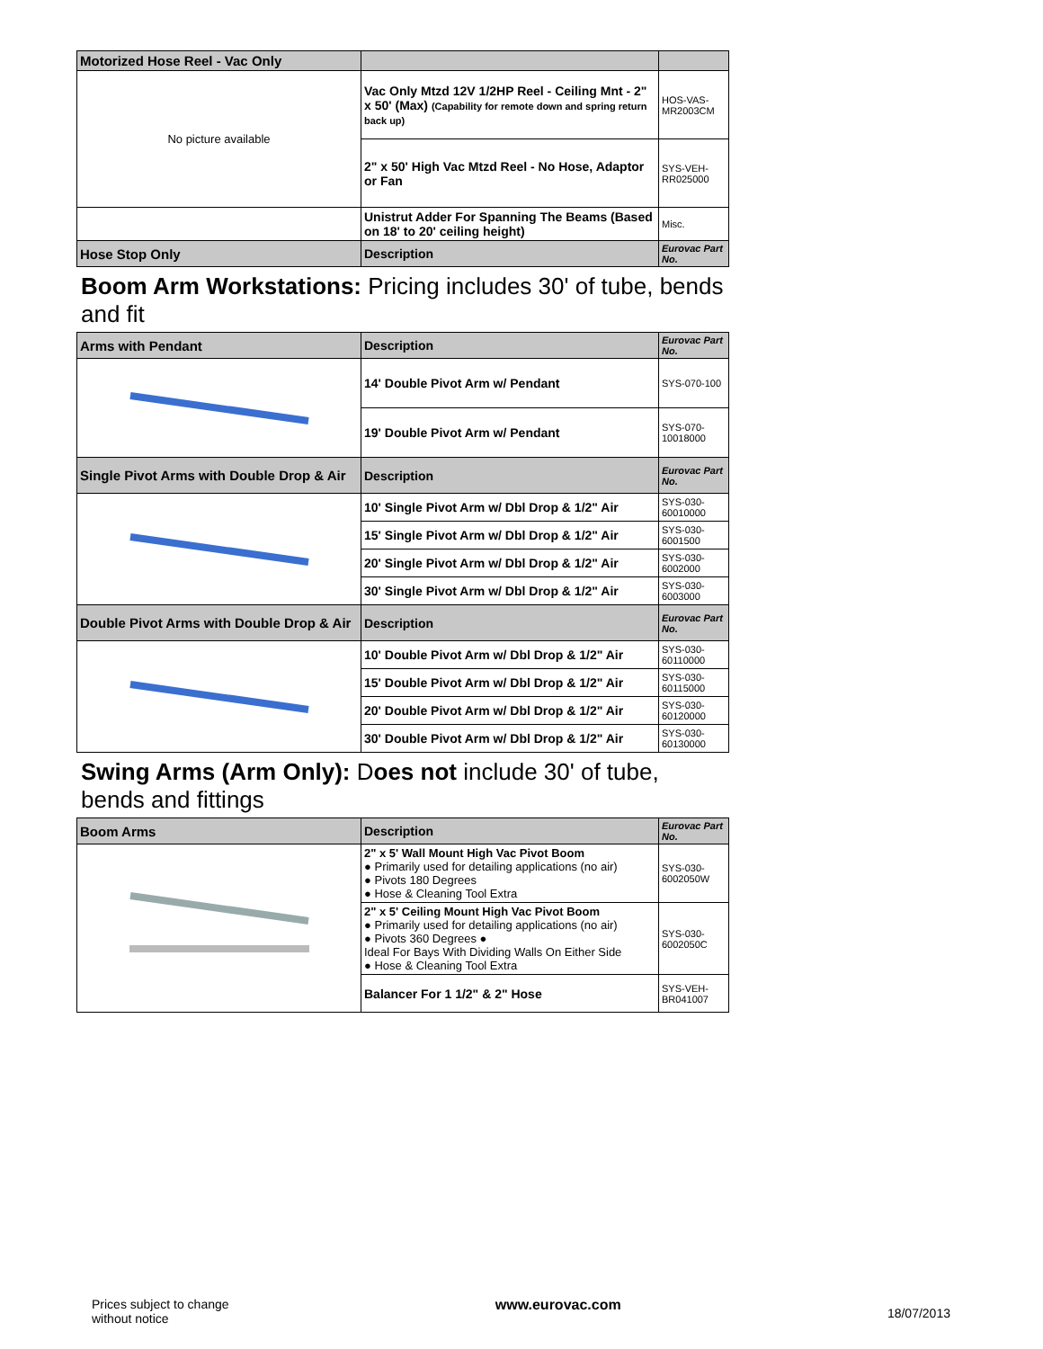| Motorized Hose Reel - Vac Only | | |
| --- | --- | --- |
| No picture available | Vac Only Mtzd 12V 1/2HP Reel - Ceiling Mnt - 2" x 50' (Max) (Capability for remote down and spring return back up) | HOS-VAS-MR2003CM |
| | 2" x 50' High Vac Mtzd Reel - No Hose, Adaptor or Fan | SYS-VEH-RR025000 |
| | Unistrut Adder For Spanning The Beams (Based on 18' to 20' ceiling height) | Misc. |
| Hose Stop Only | Description | Eurovac Part No. |
Boom Arm Workstations: Pricing includes 30' of tube, bends and fit
| Arms with Pendant | Description | Eurovac Part No. |
| --- | --- | --- |
| | 14' Double Pivot Arm w/ Pendant | SYS-070-100 |
| | 19' Double Pivot Arm w/ Pendant | SYS-070-10018000 |
| Single Pivot Arms with Double Drop & Air | Description | Eurovac Part No. |
| | 10' Single Pivot Arm w/ Dbl Drop & 1/2" Air | SYS-030-60010000 |
| | 15' Single Pivot Arm w/ Dbl Drop & 1/2" Air | SYS-030-6001500 |
| | 20' Single Pivot Arm w/ Dbl Drop & 1/2" Air | SYS-030-6002000 |
| | 30' Single Pivot Arm w/ Dbl Drop & 1/2" Air | SYS-030-6003000 |
| Double Pivot Arms with Double Drop & Air | Description | Eurovac Part No. |
| | 10' Double Pivot Arm w/ Dbl Drop & 1/2" Air | SYS-030-60110000 |
| | 15' Double Pivot Arm w/ Dbl Drop & 1/2" Air | SYS-030-60115000 |
| | 20' Double Pivot Arm w/ Dbl Drop & 1/2" Air | SYS-030-60120000 |
| | 30' Double Pivot Arm w/ Dbl Drop & 1/2" Air | SYS-030-60130000 |
Swing Arms (Arm Only): Does not include 30' of tube, bends and fittings
| Boom Arms | Description | Eurovac Part No. |
| --- | --- | --- |
| | 2" x 5' Wall Mount High Vac Pivot Boom ● Primarily used for detailing applications (no air) ● Pivots 180 Degrees ● Hose & Cleaning Tool Extra | SYS-030-6002050W |
| | 2" x 5' Ceiling Mount High Vac Pivot Boom ● Primarily used for detailing applications (no air) ● Pivots 360 Degrees ● Ideal For Bays With Dividing Walls On Either Side ● Hose & Cleaning Tool Extra | SYS-030-6002050C |
| | Balancer For 1 1/2" & 2" Hose | SYS-VEH-BR041007 |
Prices subject to change
without notice
www.eurovac.com
18/07/2013